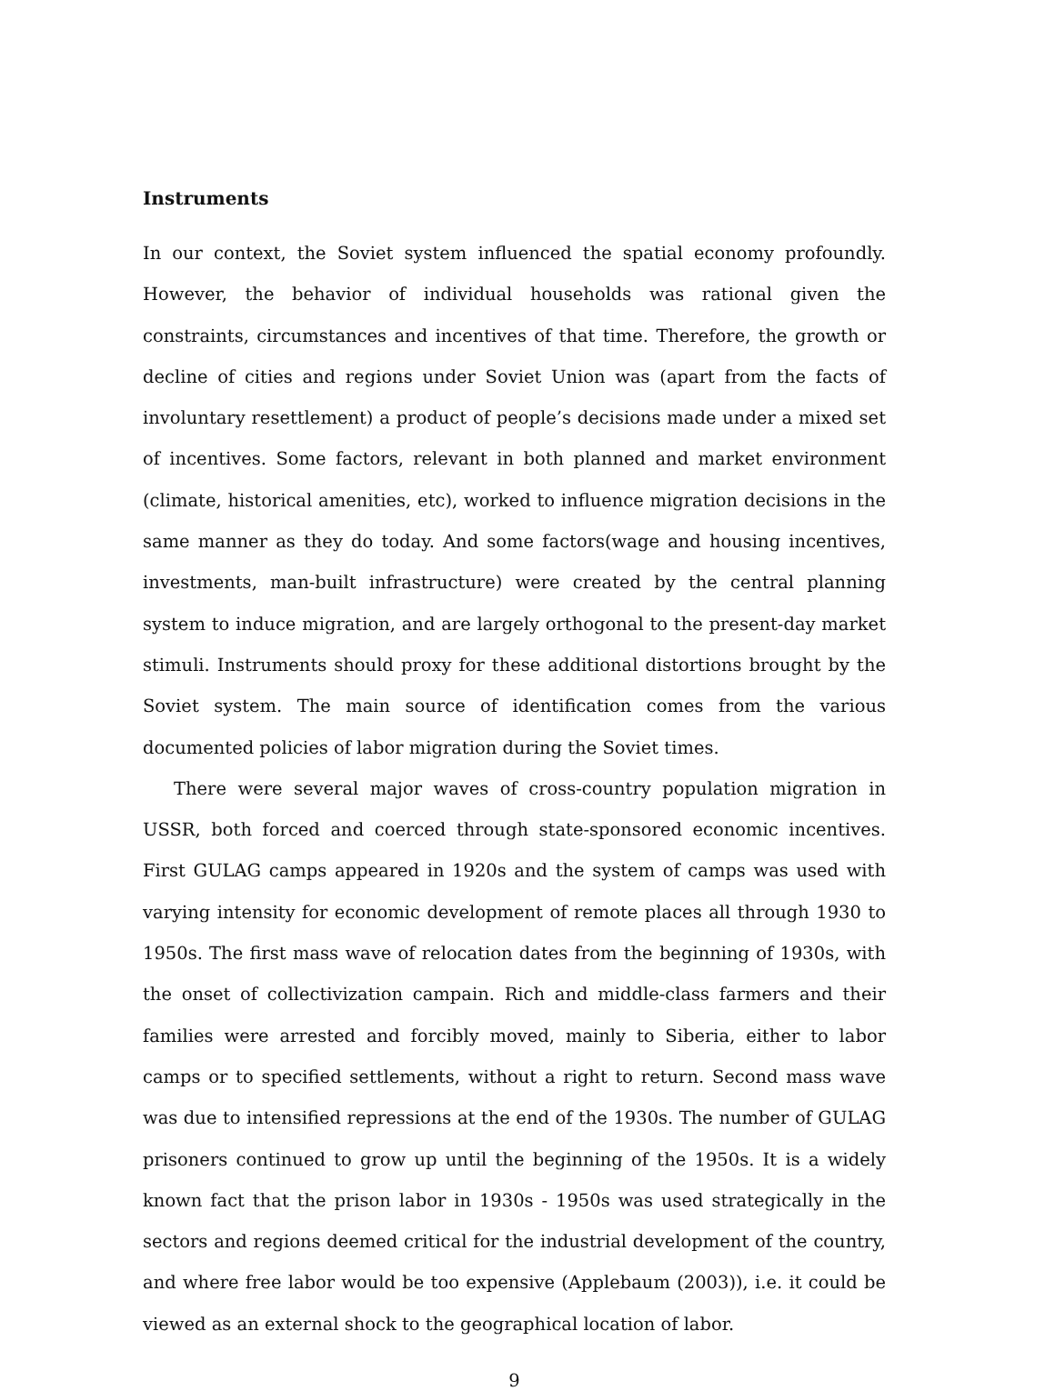Instruments
In our context, the Soviet system influenced the spatial economy profoundly. However, the behavior of individual households was rational given the constraints, circumstances and incentives of that time. Therefore, the growth or decline of cities and regions under Soviet Union was (apart from the facts of involuntary resettlement) a product of people’s decisions made under a mixed set of incentives. Some factors, relevant in both planned and market environment (climate, historical amenities, etc), worked to influence migration decisions in the same manner as they do today. And some factors(wage and housing incentives, investments, man-built infrastructure) were created by the central planning system to induce migration, and are largely orthogonal to the present-day market stimuli. Instruments should proxy for these additional distortions brought by the Soviet system. The main source of identification comes from the various documented policies of labor migration during the Soviet times.
There were several major waves of cross-country population migration in USSR, both forced and coerced through state-sponsored economic incentives. First GULAG camps appeared in 1920s and the system of camps was used with varying intensity for economic development of remote places all through 1930 to 1950s. The first mass wave of relocation dates from the beginning of 1930s, with the onset of collectivization campain. Rich and middle-class farmers and their families were arrested and forcibly moved, mainly to Siberia, either to labor camps or to specified settlements, without a right to return. Second mass wave was due to intensified repressions at the end of the 1930s. The number of GULAG prisoners continued to grow up until the beginning of the 1950s. It is a widely known fact that the prison labor in 1930s - 1950s was used strategically in the sectors and regions deemed critical for the industrial development of the country, and where free labor would be too expensive (Applebaum (2003)), i.e. it could be viewed as an external shock to the geographical location of labor.
9